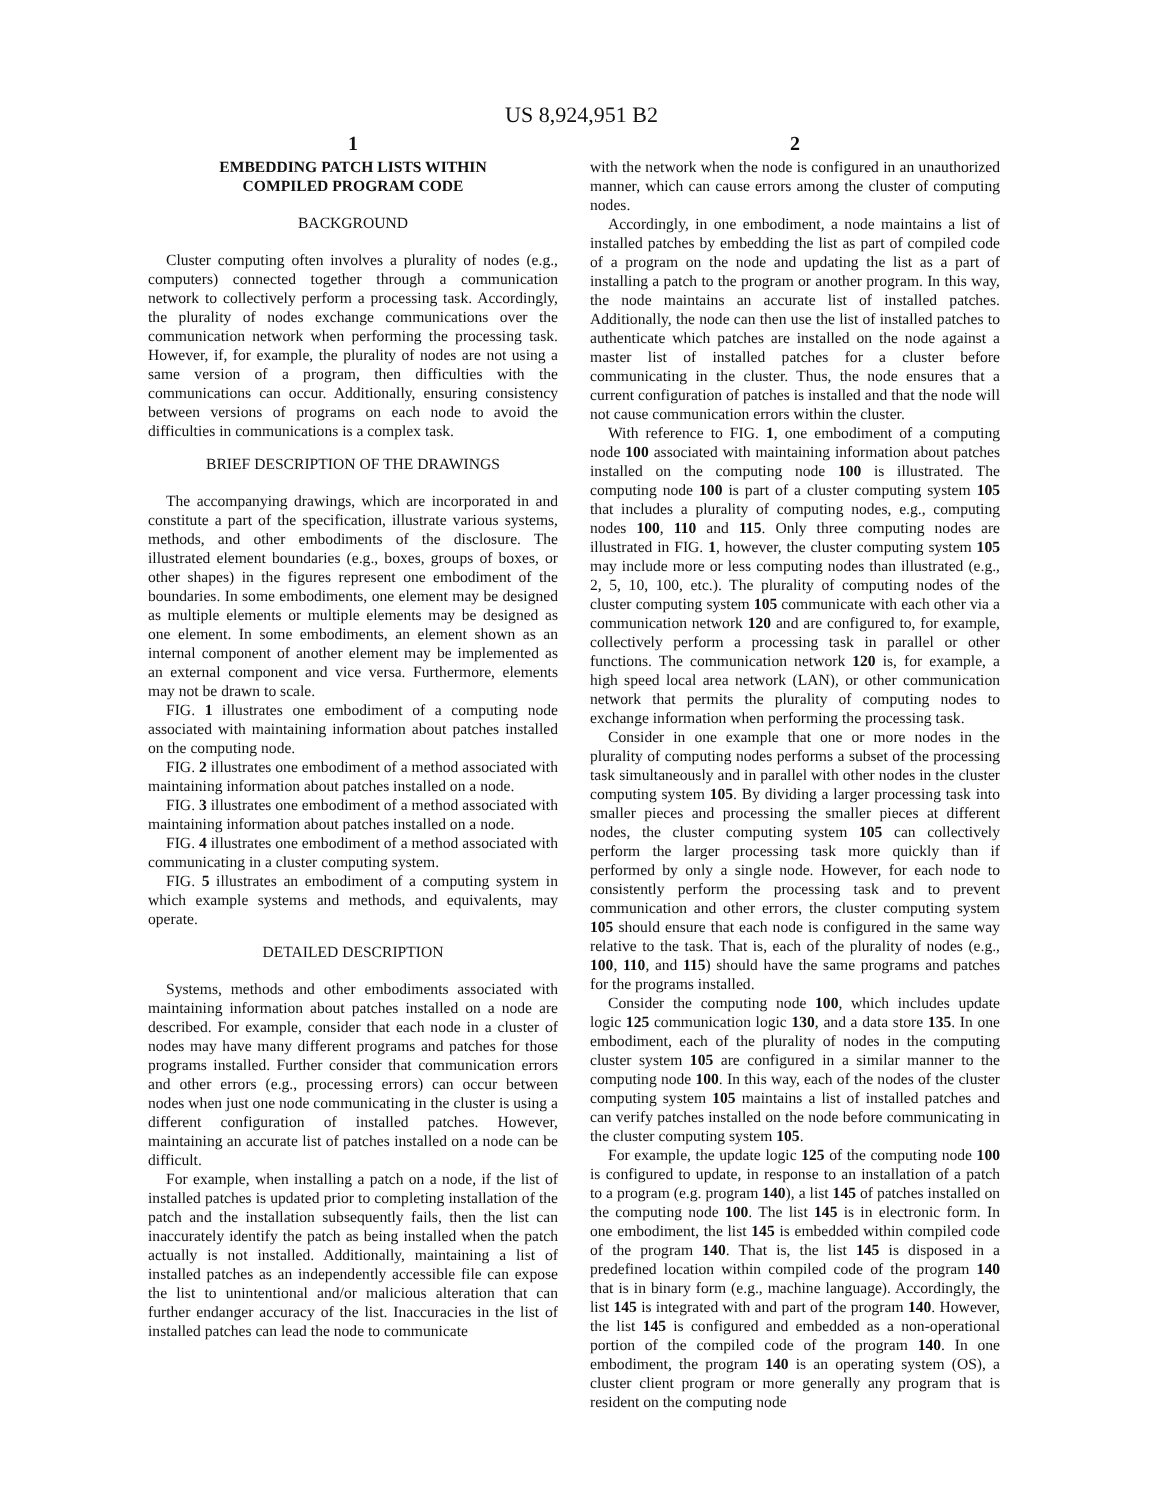US 8,924,951 B2
1
EMBEDDING PATCH LISTS WITHIN
COMPILED PROGRAM CODE
BACKGROUND
Cluster computing often involves a plurality of nodes (e.g., computers) connected together through a communication network to collectively perform a processing task. Accordingly, the plurality of nodes exchange communications over the communication network when performing the processing task. However, if, for example, the plurality of nodes are not using a same version of a program, then difficulties with the communications can occur. Additionally, ensuring consistency between versions of programs on each node to avoid the difficulties in communications is a complex task.
BRIEF DESCRIPTION OF THE DRAWINGS
The accompanying drawings, which are incorporated in and constitute a part of the specification, illustrate various systems, methods, and other embodiments of the disclosure. The illustrated element boundaries (e.g., boxes, groups of boxes, or other shapes) in the figures represent one embodiment of the boundaries. In some embodiments, one element may be designed as multiple elements or multiple elements may be designed as one element. In some embodiments, an element shown as an internal component of another element may be implemented as an external component and vice versa. Furthermore, elements may not be drawn to scale.
FIG. 1 illustrates one embodiment of a computing node associated with maintaining information about patches installed on the computing node.
FIG. 2 illustrates one embodiment of a method associated with maintaining information about patches installed on a node.
FIG. 3 illustrates one embodiment of a method associated with maintaining information about patches installed on a node.
FIG. 4 illustrates one embodiment of a method associated with communicating in a cluster computing system.
FIG. 5 illustrates an embodiment of a computing system in which example systems and methods, and equivalents, may operate.
DETAILED DESCRIPTION
Systems, methods and other embodiments associated with maintaining information about patches installed on a node are described. For example, consider that each node in a cluster of nodes may have many different programs and patches for those programs installed. Further consider that communication errors and other errors (e.g., processing errors) can occur between nodes when just one node communicating in the cluster is using a different configuration of installed patches. However, maintaining an accurate list of patches installed on a node can be difficult.
For example, when installing a patch on a node, if the list of installed patches is updated prior to completing installation of the patch and the installation subsequently fails, then the list can inaccurately identify the patch as being installed when the patch actually is not installed. Additionally, maintaining a list of installed patches as an independently accessible file can expose the list to unintentional and/or malicious alteration that can further endanger accuracy of the list. Inaccuracies in the list of installed patches can lead the node to communicate
2
with the network when the node is configured in an unauthorized manner, which can cause errors among the cluster of computing nodes.
Accordingly, in one embodiment, a node maintains a list of installed patches by embedding the list as part of compiled code of a program on the node and updating the list as a part of installing a patch to the program or another program. In this way, the node maintains an accurate list of installed patches. Additionally, the node can then use the list of installed patches to authenticate which patches are installed on the node against a master list of installed patches for a cluster before communicating in the cluster. Thus, the node ensures that a current configuration of patches is installed and that the node will not cause communication errors within the cluster.
With reference to FIG. 1, one embodiment of a computing node 100 associated with maintaining information about patches installed on the computing node 100 is illustrated. The computing node 100 is part of a cluster computing system 105 that includes a plurality of computing nodes, e.g., computing nodes 100, 110 and 115. Only three computing nodes are illustrated in FIG. 1, however, the cluster computing system 105 may include more or less computing nodes than illustrated (e.g., 2, 5, 10, 100, etc.). The plurality of computing nodes of the cluster computing system 105 communicate with each other via a communication network 120 and are configured to, for example, collectively perform a processing task in parallel or other functions. The communication network 120 is, for example, a high speed local area network (LAN), or other communication network that permits the plurality of computing nodes to exchange information when performing the processing task.
Consider in one example that one or more nodes in the plurality of computing nodes performs a subset of the processing task simultaneously and in parallel with other nodes in the cluster computing system 105. By dividing a larger processing task into smaller pieces and processing the smaller pieces at different nodes, the cluster computing system 105 can collectively perform the larger processing task more quickly than if performed by only a single node. However, for each node to consistently perform the processing task and to prevent communication and other errors, the cluster computing system 105 should ensure that each node is configured in the same way relative to the task. That is, each of the plurality of nodes (e.g., 100, 110, and 115) should have the same programs and patches for the programs installed.
Consider the computing node 100, which includes update logic 125 communication logic 130, and a data store 135. In one embodiment, each of the plurality of nodes in the computing cluster system 105 are configured in a similar manner to the computing node 100. In this way, each of the nodes of the cluster computing system 105 maintains a list of installed patches and can verify patches installed on the node before communicating in the cluster computing system 105.
For example, the update logic 125 of the computing node 100 is configured to update, in response to an installation of a patch to a program (e.g. program 140), a list 145 of patches installed on the computing node 100. The list 145 is in electronic form. In one embodiment, the list 145 is embedded within compiled code of the program 140. That is, the list 145 is disposed in a predefined location within compiled code of the program 140 that is in binary form (e.g., machine language). Accordingly, the list 145 is integrated with and part of the program 140. However, the list 145 is configured and embedded as a non-operational portion of the compiled code of the program 140. In one embodiment, the program 140 is an operating system (OS), a cluster client program or more generally any program that is resident on the computing node